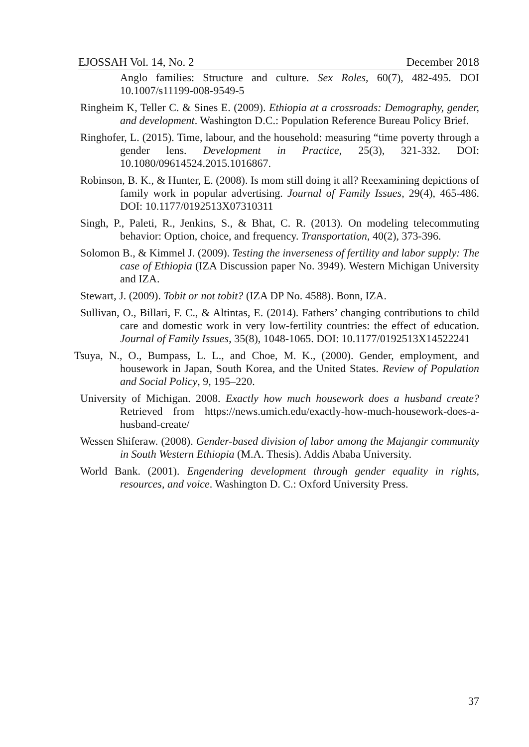EJOSSAH Vol. 14, No. 2 December 2018
Anglo families: Structure and culture. Sex Roles, 60(7), 482-495. DOI 10.1007/s11199-008-9549-5
Ringheim K, Teller C. & Sines E. (2009). Ethiopia at a crossroads: Demography, gender, and development. Washington D.C.: Population Reference Bureau Policy Brief.
Ringhofer, L. (2015). Time, labour, and the household: measuring “time poverty through a gender lens. Development in Practice, 25(3), 321-332. DOI: 10.1080/09614524.2015.1016867.
Robinson, B. K., & Hunter, E. (2008). Is mom still doing it all? Reexamining depictions of family work in popular advertising. Journal of Family Issues, 29(4), 465-486. DOI: 10.1177/0192513X07310311
Singh, P., Paleti, R., Jenkins, S., & Bhat, C. R. (2013). On modeling telecommuting behavior: Option, choice, and frequency. Transportation, 40(2), 373-396.
Solomon B., & Kimmel J. (2009). Testing the inverseness of fertility and labor supply: The case of Ethiopia (IZA Discussion paper No. 3949). Western Michigan University and IZA.
Stewart, J. (2009). Tobit or not tobit? (IZA DP No. 4588). Bonn, IZA.
Sullivan, O., Billari, F. C., & Altintas, E. (2014). Fathers’ changing contributions to child care and domestic work in very low-fertility countries: the effect of education. Journal of Family Issues, 35(8), 1048-1065. DOI: 10.1177/0192513X14522241
Tsuya, N., O., Bumpass, L. L., and Choe, M. K., (2000). Gender, employment, and housework in Japan, South Korea, and the United States. Review of Population and Social Policy, 9, 195–220.
University of Michigan. 2008. Exactly how much housework does a husband create? Retrieved from https://news.umich.edu/exactly-how-much-housework-does-a-husband-create/
Wessen Shiferaw. (2008). Gender-based division of labor among the Majangir community in South Western Ethiopia (M.A. Thesis). Addis Ababa University.
World Bank. (2001). Engendering development through gender equality in rights, resources, and voice. Washington D. C.: Oxford University Press.
37